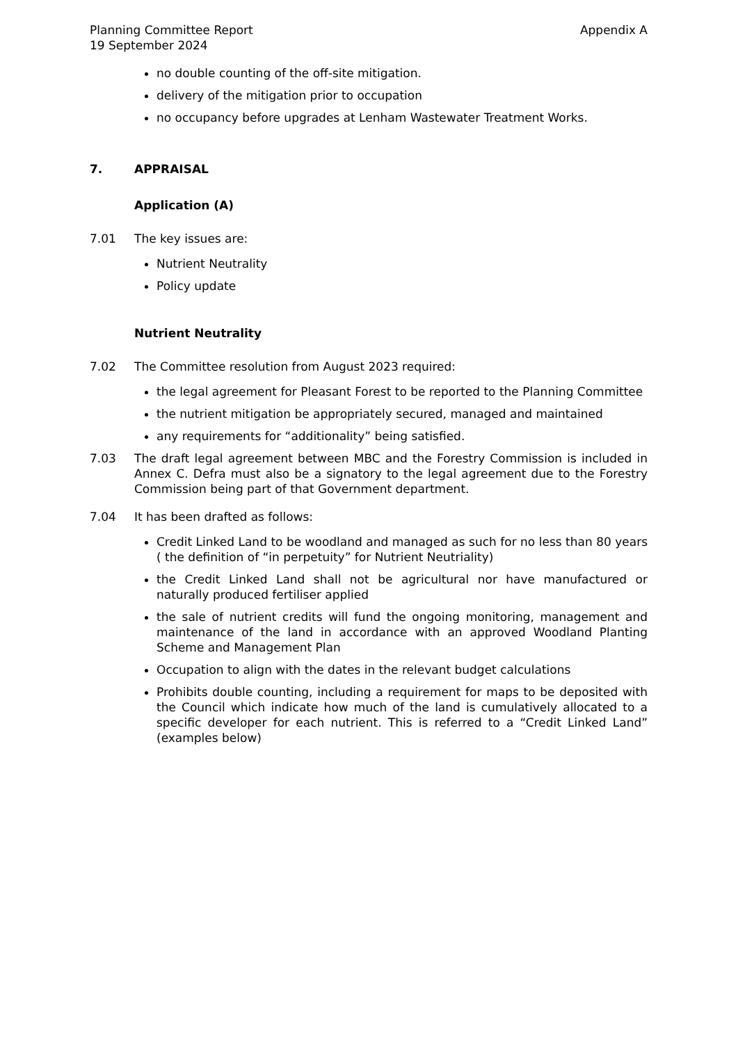Planning Committee Report
19 September 2024 Appendix A
no double counting of the off-site mitigation.
delivery of the mitigation prior to occupation
no occupancy before upgrades at Lenham Wastewater Treatment Works.
7. APPRAISAL
Application (A)
7.01 The key issues are:
Nutrient Neutrality
Policy update
Nutrient Neutrality
7.02 The Committee resolution from August 2023 required:
the legal agreement for Pleasant Forest to be reported to the Planning Committee
the nutrient mitigation be appropriately secured, managed and maintained
any requirements for “additionality” being satisfied.
7.03 The draft legal agreement between MBC and the Forestry Commission is included in Annex C. Defra must also be a signatory to the legal agreement due to the Forestry Commission being part of that Government department.
7.04 It has been drafted as follows:
Credit Linked Land to be woodland and managed as such for no less than 80 years ( the definition of “in perpetuity” for Nutrient Neutriality)
the Credit Linked Land shall not be agricultural nor have manufactured or naturally produced fertiliser applied
the sale of nutrient credits will fund the ongoing monitoring, management and maintenance of the land in accordance with an approved Woodland Planting Scheme and Management Plan
Occupation to align with the dates in the relevant budget calculations
Prohibits double counting, including a requirement for maps to be deposited with the Council which indicate how much of the land is cumulatively allocated to a specific developer for each nutrient. This is referred to a “Credit Linked Land” (examples below)